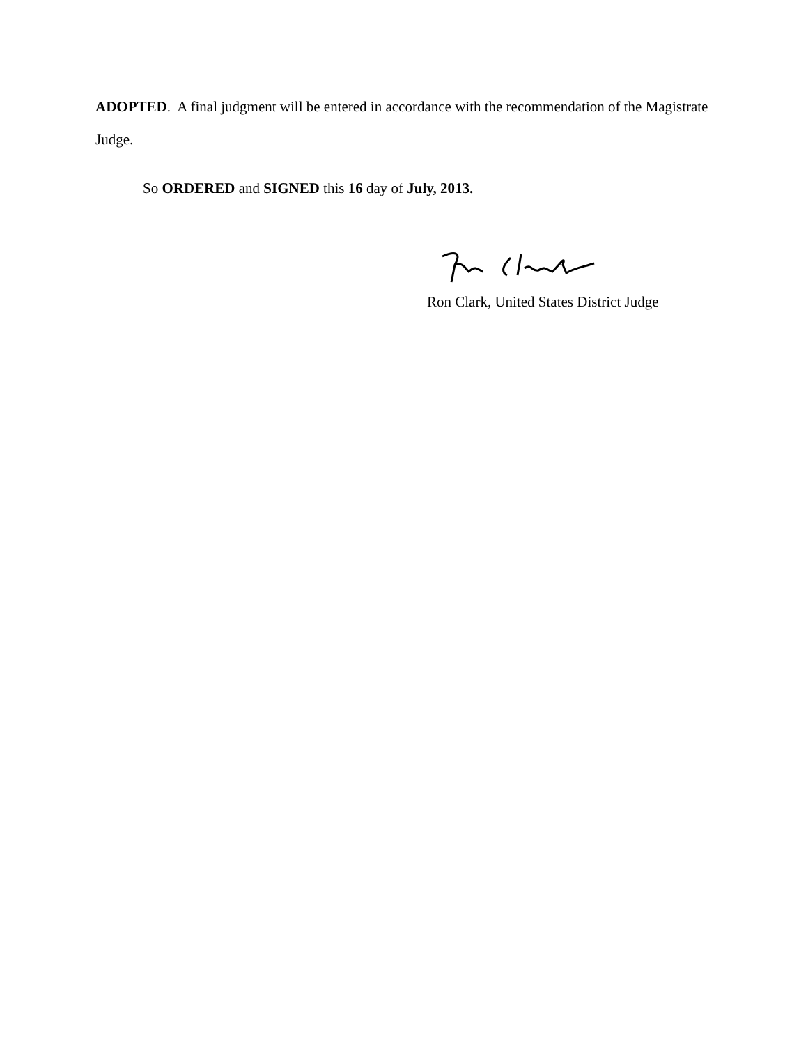ADOPTED. A final judgment will be entered in accordance with the recommendation of the Magistrate Judge.
So ORDERED and SIGNED this 16 day of July, 2013.
Ron Clark, United States District Judge